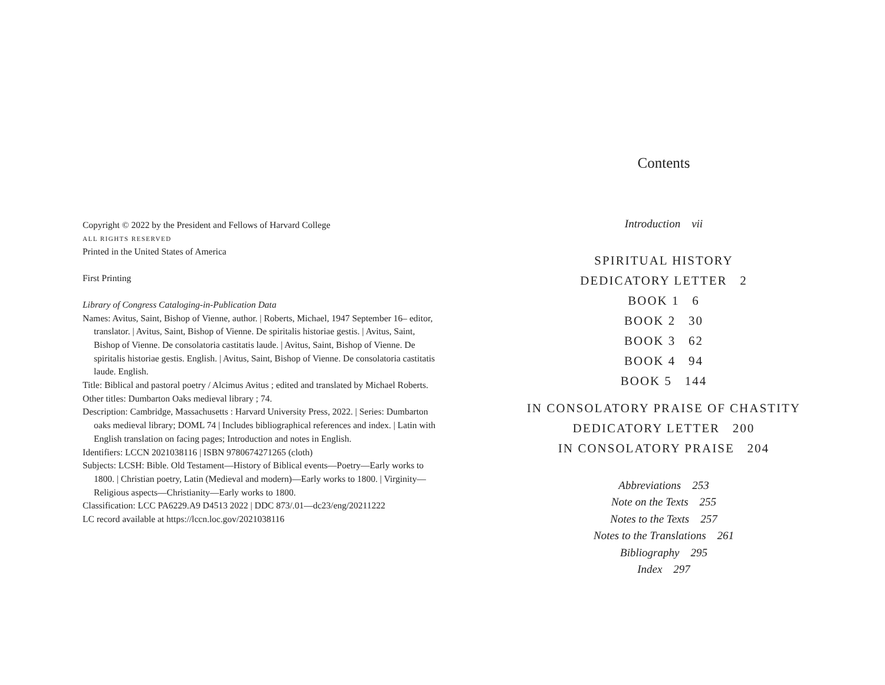Copyright © 2022 by the President and Fellows of Harvard College
ALL RIGHTS RESERVED
Printed in the United States of America
First Printing
Library of Congress Cataloging-in-Publication Data
Names: Avitus, Saint, Bishop of Vienne, author. | Roberts, Michael, 1947 September 16– editor, translator. | Avitus, Saint, Bishop of Vienne. De spiritalis historiae gestis. | Avitus, Saint, Bishop of Vienne. De consolatoria castitatis laude. | Avitus, Saint, Bishop of Vienne. De spiritalis historiae gestis. English. | Avitus, Saint, Bishop of Vienne. De consolatoria castitatis laude. English.
Title: Biblical and pastoral poetry / Alcimus Avitus ; edited and translated by Michael Roberts.
Other titles: Dumbarton Oaks medieval library ; 74.
Description: Cambridge, Massachusetts : Harvard University Press, 2022. | Series: Dumbarton oaks medieval library; DOML 74 | Includes bibliographical references and index. | Latin with English translation on facing pages; Introduction and notes in English.
Identifiers: LCCN 2021038116 | ISBN 9780674271265 (cloth)
Subjects: LCSH: Bible. Old Testament—History of Biblical events—Poetry—Early works to 1800. | Christian poetry, Latin (Medieval and modern)—Early works to 1800. | Virginity—Religious aspects—Christianity—Early works to 1800.
Classification: LCC PA6229.A9 D4513 2022 | DDC 873/.01—dc23/eng/20211222
LC record available at https://lccn.loc.gov/2021038116
Contents
Introduction vii
SPIRITUAL HISTORY
DEDICATORY LETTER 2
BOOK 1 6
BOOK 2 30
BOOK 3 62
BOOK 4 94
BOOK 5 144
IN CONSOLATORY PRAISE OF CHASTITY
DEDICATORY LETTER 200
IN CONSOLATORY PRAISE 204
Abbreviations 253
Note on the Texts 255
Notes to the Texts 257
Notes to the Translations 261
Bibliography 295
Index 297